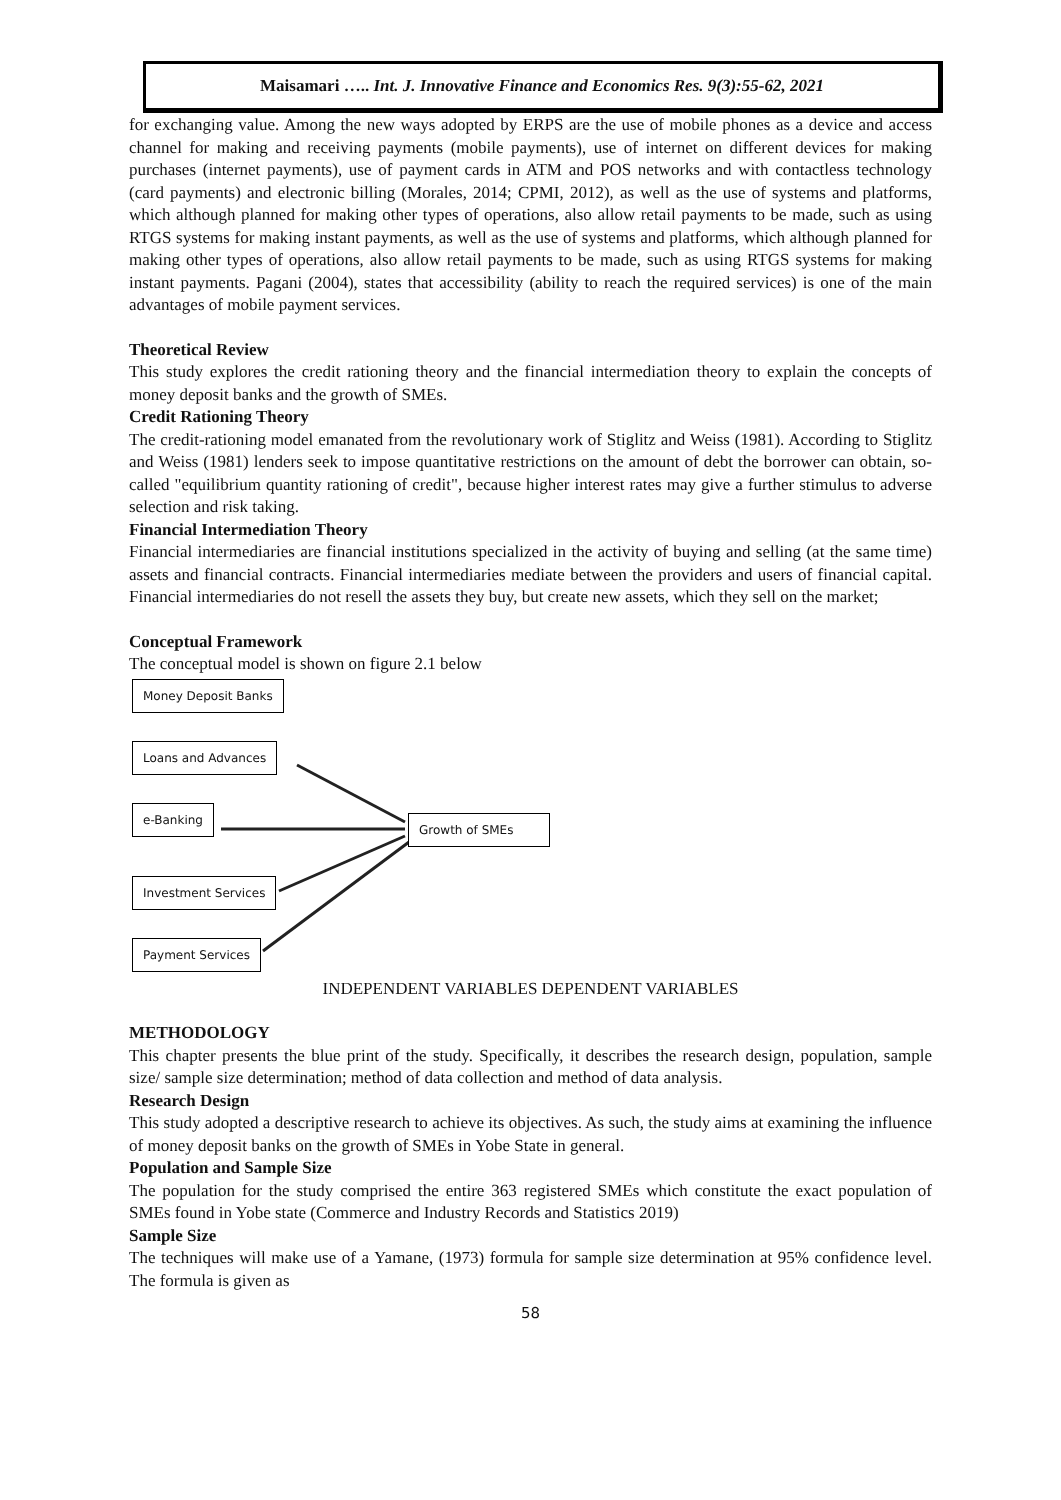Maisamari ….. Int. J. Innovative Finance and Economics Res. 9(3):55-62, 2021
for exchanging value. Among the new ways adopted by ERPS are the use of mobile phones as a device and access channel for making and receiving payments (mobile payments), use of internet on different devices for making purchases (internet payments), use of payment cards in ATM and POS networks and with contactless technology (card payments) and electronic billing (Morales, 2014; CPMI, 2012), as well as the use of systems and platforms, which although planned for making other types of operations, also allow retail payments to be made, such as using RTGS systems for making instant payments, as well as the use of systems and platforms, which although planned for making other types of operations, also allow retail payments to be made, such as using RTGS systems for making instant payments. Pagani (2004), states that accessibility (ability to reach the required services) is one of the main advantages of mobile payment services.
Theoretical Review
This study explores the credit rationing theory and the financial intermediation theory to explain the concepts of money deposit banks and the growth of SMEs.
Credit Rationing Theory
The credit-rationing model emanated from the revolutionary work of Stiglitz and Weiss (1981). According to Stiglitz and Weiss (1981) lenders seek to impose quantitative restrictions on the amount of debt the borrower can obtain, so-called "equilibrium quantity rationing of credit", because higher interest rates may give a further stimulus to adverse selection and risk taking.
Financial Intermediation Theory
Financial intermediaries are financial institutions specialized in the activity of buying and selling (at the same time) assets and financial contracts. Financial intermediaries mediate between the providers and users of financial capital. Financial intermediaries do not resell the assets they buy, but create new assets, which they sell on the market;
Conceptual Framework
The conceptual model is shown on figure 2.1 below
Money Deposit Banks
Loans and Advances
e-Banking
Growth of SMEs
Investment Services
Payment Services
INDEPENDENT VARIABLES DEPENDENT VARIABLES
METHODOLOGY
This chapter presents the blue print of the study. Specifically, it describes the research design, population, sample size/ sample size determination; method of data collection and method of data analysis.
Research Design
This study adopted a descriptive research to achieve its objectives. As such, the study aims at examining the influence of money deposit banks on the growth of SMEs in Yobe State in general.
Population and Sample Size
The population for the study comprised the entire 363 registered SMEs which constitute the exact population of SMEs found in Yobe state (Commerce and Industry Records and Statistics 2019)
Sample Size
The techniques will make use of a Yamane, (1973) formula for sample size determination at 95% confidence level. The formula is given as
58